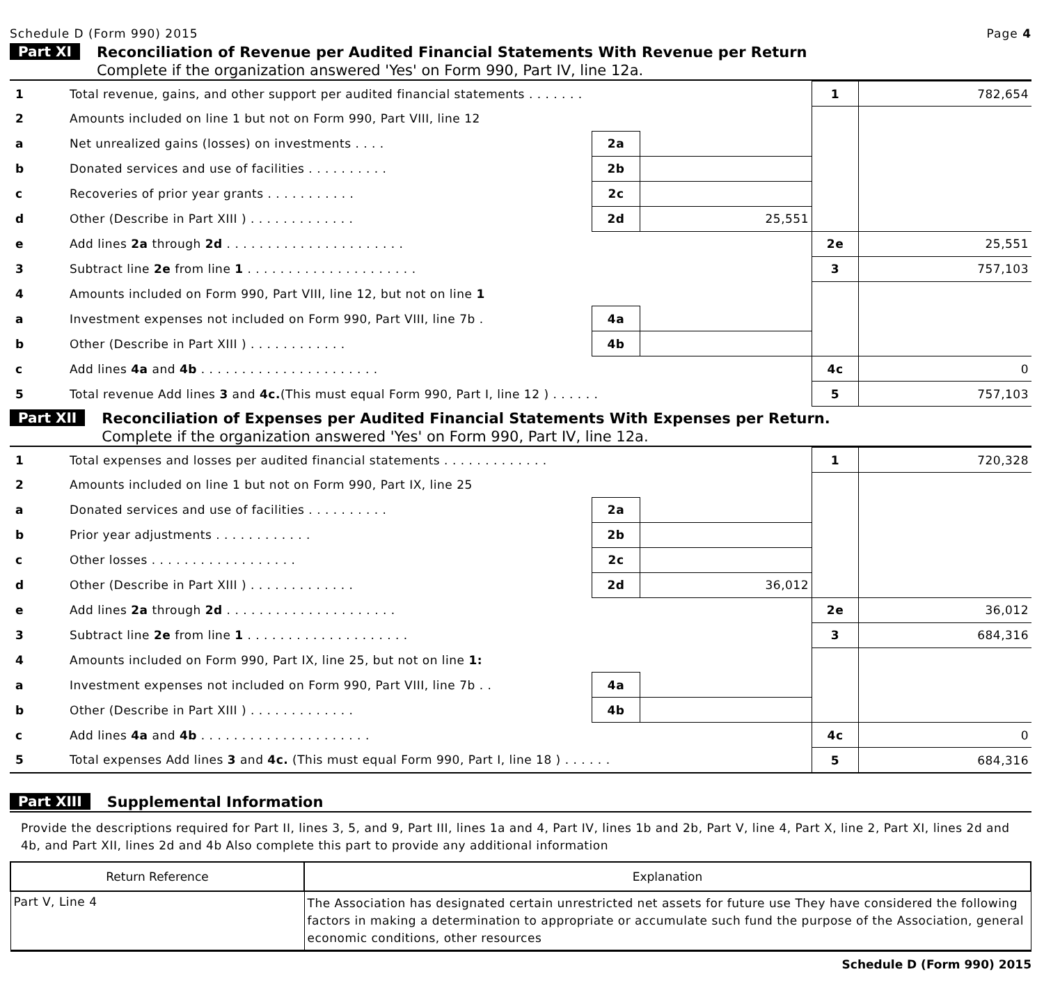Schedule D (Form 990) 2015 Page 4
Part XI
Reconciliation of Revenue per Audited Financial Statements With Revenue per Return
Complete if the organization answered 'Yes' on Form 990, Part IV, line 12a.
| 1 | Total revenue, gains, and other support per audited financial statements . . . . . . . | | | 1 | 782,654 |
| 2 | Amounts included on line 1 but not on Form 990, Part VIII, line 12 | | | | |
| a | Net unrealized gains (losses) on investments . . . . | 2a | | | |
| b | Donated services and use of facilities . . . . . . . . . . | 2b | | | |
| c | Recoveries of prior year grants . . . . . . . . . . . | 2c | | | |
| d | Other (Describe in Part XIII ) . . . . . . . . . . . . . | 2d | 25,551 | | |
| e | Add lines 2a through 2d . . . . . . . . . . . . . . . . . . . . . . | | | 2e | 25,551 |
| 3 | Subtract line 2e from line 1 . . . . . . . . . . . . . . . . . . . . . | | | 3 | 757,103 |
| 4 | Amounts included on Form 990, Part VIII, line 12, but not on line 1 | | | | |
| a | Investment expenses not included on Form 990, Part VIII, line 7b . | 4a | | | |
| b | Other (Describe in Part XIII ) . . . . . . . . . . . . | 4b | | | |
| c | Add lines 4a and 4b . . . . . . . . . . . . . . . . . . . . . . | | | 4c | 0 |
| 5 | Total revenue Add lines 3 and 4c. (This must equal Form 990, Part I, line 12 ) . . . . . . | | | 5 | 757,103 |
Part XII
Reconciliation of Expenses per Audited Financial Statements With Expenses per Return.
Complete if the organization answered 'Yes' on Form 990, Part IV, line 12a.
| 1 | Total expenses and losses per audited financial statements . . . . . . . . . . . . . | | | 1 | 720,328 |
| 2 | Amounts included on line 1 but not on Form 990, Part IX, line 25 | | | | |
| a | Donated services and use of facilities . . . . . . . . . . | 2a | | | |
| b | Prior year adjustments . . . . . . . . . . . . | 2b | | | |
| c | Other losses . . . . . . . . . . . . . . . . . . | 2c | | | |
| d | Other (Describe in Part XIII ) . . . . . . . . . . . . . | 2d | 36,012 | | |
| e | Add lines 2a through 2d . . . . . . . . . . . . . . . . . . . . . | | | 2e | 36,012 |
| 3 | Subtract line 2e from line 1 . . . . . . . . . . . . . . . . . . . . | | | 3 | 684,316 |
| 4 | Amounts included on Form 990, Part IX, line 25, but not on line 1: | | | | |
| a | Investment expenses not included on Form 990, Part VIII, line 7b . . | 4a | | | |
| b | Other (Describe in Part XIII ) . . . . . . . . . . . . . | 4b | | | |
| c | Add lines 4a and 4b . . . . . . . . . . . . . . . . . . . . . | | | 4c | 0 |
| 5 | Total expenses Add lines 3 and 4c. (This must equal Form 990, Part I, line 18 ) . . . . . . | | | 5 | 684,316 |
Part XIII
Supplemental Information
Provide the descriptions required for Part II, lines 3, 5, and 9, Part III, lines 1a and 4, Part IV, lines 1b and 2b, Part V, line 4, Part X, line 2, Part XI, lines 2d and 4b, and Part XII, lines 2d and 4b Also complete this part to provide any additional information
| Return Reference | Explanation |
| --- | --- |
| Part V, Line 4 | The Association has designated certain unrestricted net assets for future use They have considered the following factors in making a determination to appropriate or accumulate such fund the purpose of the Association, general economic conditions, other resources |
Schedule D (Form 990) 2015